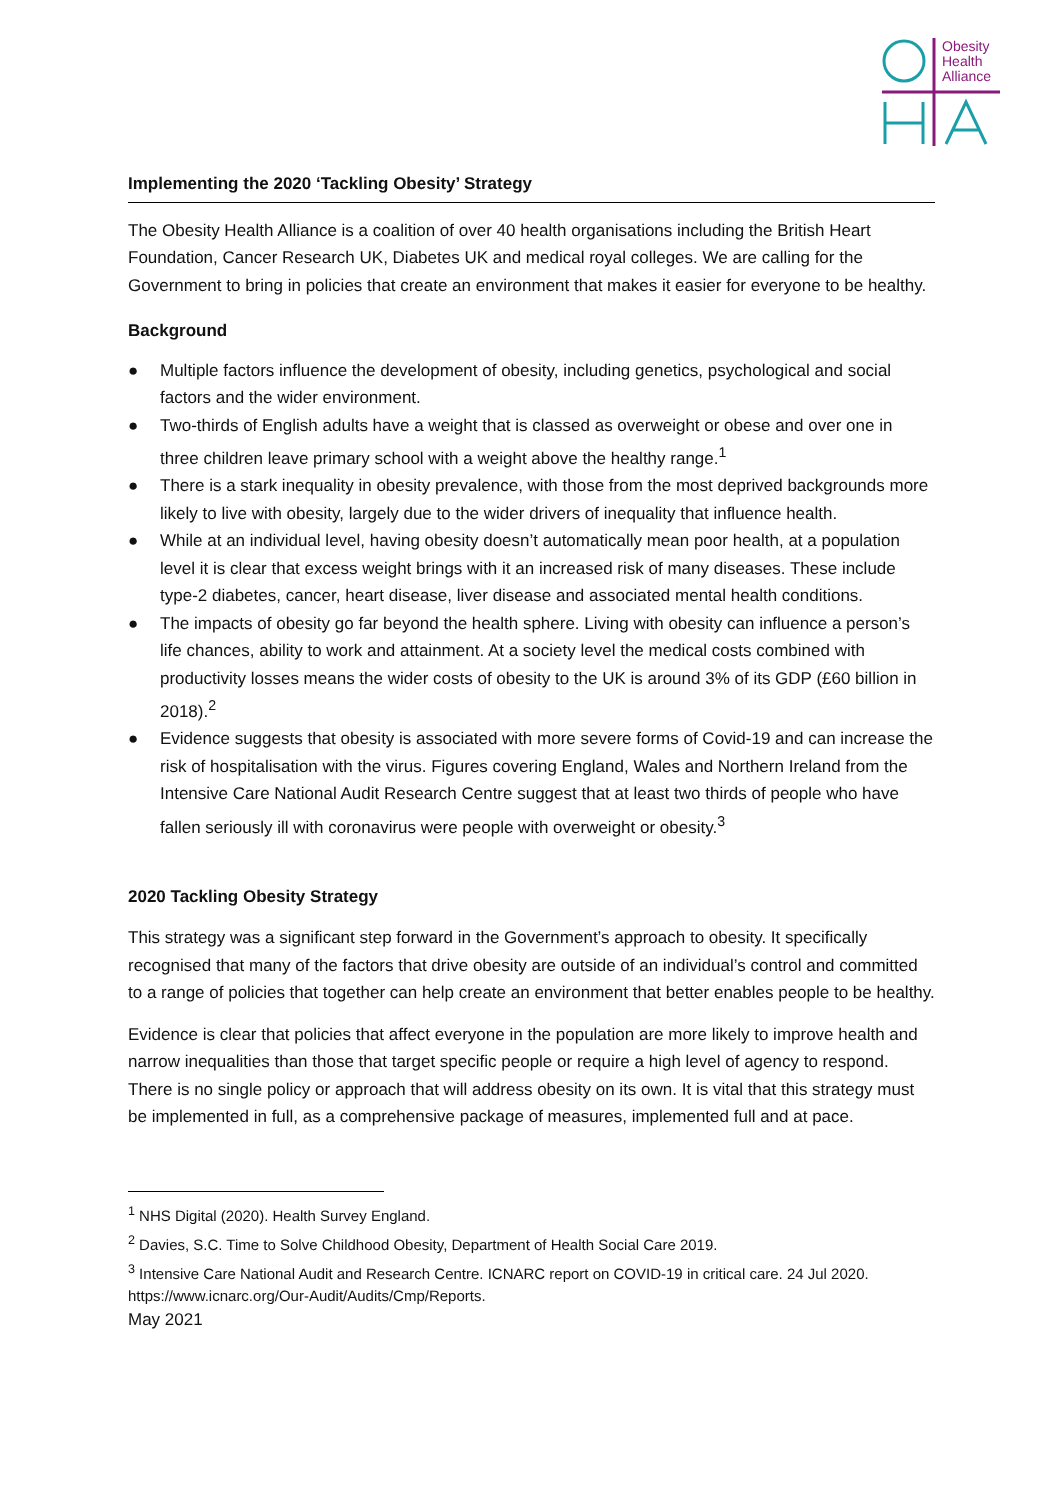Obesity
Health
Alliance
Implementing the 2020 ‘Tackling Obesity’ Strategy
The Obesity Health Alliance is a coalition of over 40 health organisations including the British Heart Foundation, Cancer Research UK, Diabetes UK and medical royal colleges. We are calling for the Government to bring in policies that create an environment that makes it easier for everyone to be healthy.
Background
● Multiple factors influence the development of obesity, including genetics, psychological and social factors and the wider environment.
● Two-thirds of English adults have a weight that is classed as overweight or obese and over one in three children leave primary school with a weight above the healthy range.<sup>1</sup>
● There is a stark inequality in obesity prevalence, with those from the most deprived backgrounds more likely to live with obesity, largely due to the wider drivers of inequality that influence health.
● While at an individual level, having obesity doesn’t automatically mean poor health, at a population level it is clear that excess weight brings with it an increased risk of many diseases. These include type-2 diabetes, cancer, heart disease, liver disease and associated mental health conditions.
● The impacts of obesity go far beyond the health sphere. Living with obesity can influence a person’s life chances, ability to work and attainment. At a society level the medical costs combined with productivity losses means the wider costs of obesity to the UK is around 3% of its GDP (£60 billion in 2018).<sup>2</sup>
● Evidence suggests that obesity is associated with more severe forms of Covid-19 and can increase the risk of hospitalisation with the virus. Figures covering England, Wales and Northern Ireland from the Intensive Care National Audit Research Centre suggest that at least two thirds of people who have fallen seriously ill with coronavirus were people with overweight or obesity.<sup>3</sup>
2020 Tackling Obesity Strategy
This strategy was a significant step forward in the Government’s approach to obesity. It specifically recognised that many of the factors that drive obesity are outside of an individual’s control and committed to a range of policies that together can help create an environment that better enables people to be healthy.
Evidence is clear that policies that affect everyone in the population are more likely to improve health and narrow inequalities than those that target specific people or require a high level of agency to respond. There is no single policy or approach that will address obesity on its own. It is vital that this strategy must be implemented in full, as a comprehensive package of measures, implemented full and at pace.
<sup>1</sup> NHS Digital (2020). Health Survey England.
<sup>2</sup> Davies, S.C. Time to Solve Childhood Obesity, Department of Health Social Care 2019.
<sup>3</sup> Intensive Care National Audit and Research Centre. ICNARC report on COVID-19 in critical care. 24 Jul 2020. https://www.icnarc.org/Our-Audit/Audits/Cmp/Reports.
May 2021